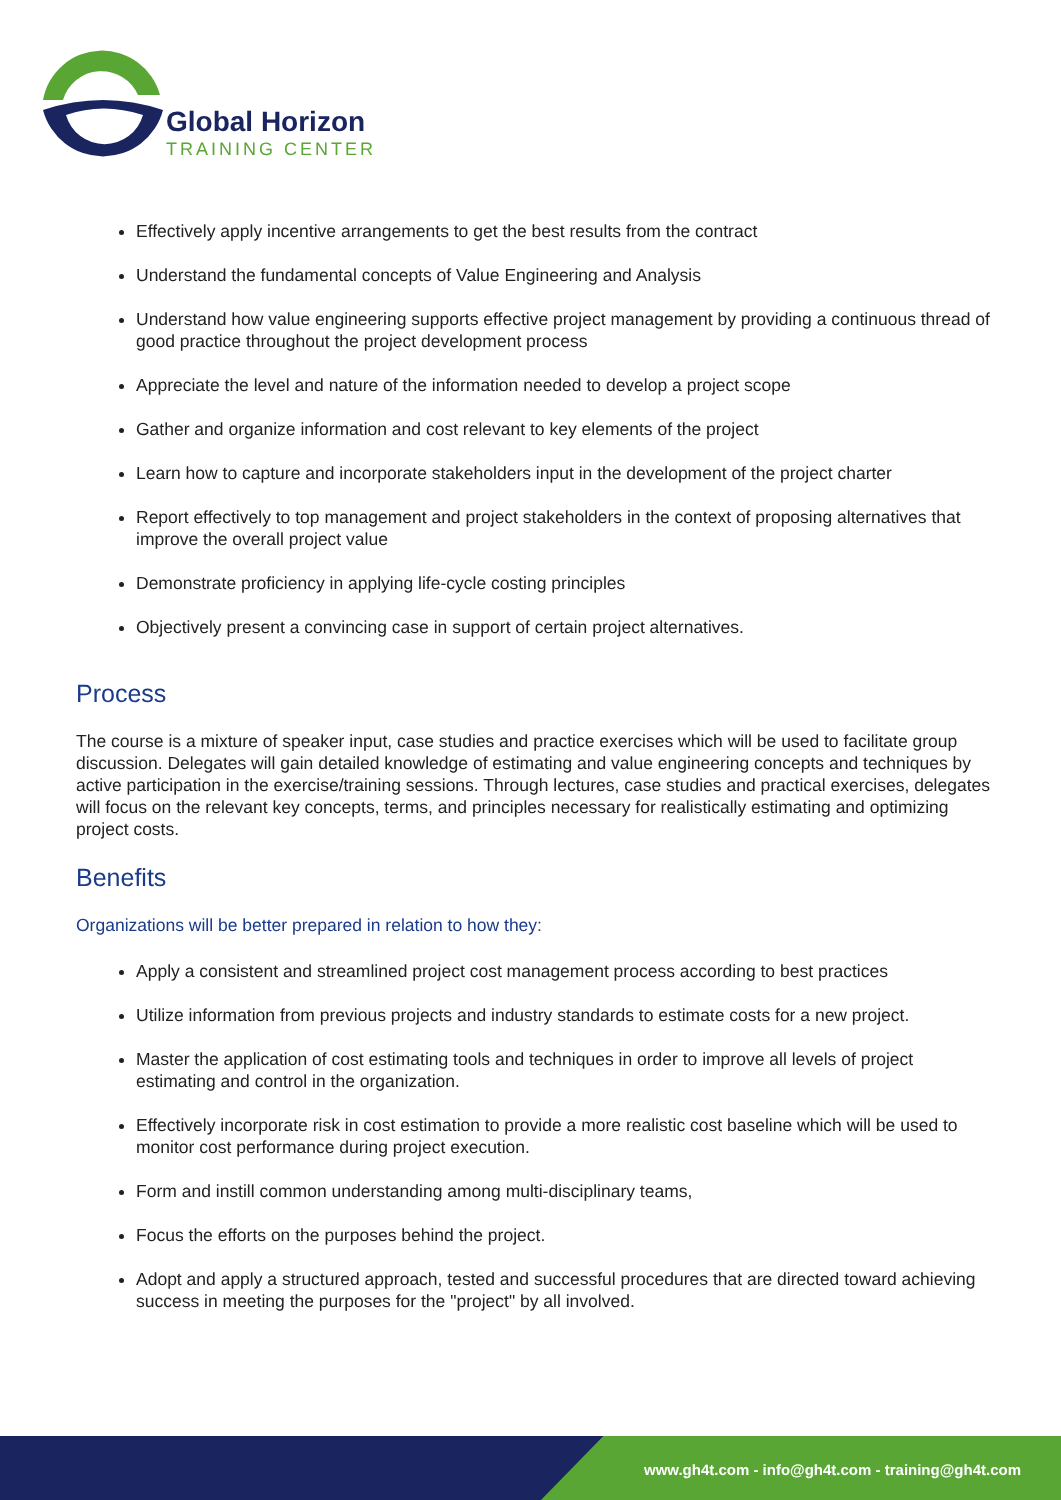Global Horizon
TRAINING CENTER
Effectively apply incentive arrangements to get the best results from the contract
Understand the fundamental concepts of Value Engineering and Analysis
Understand how value engineering supports effective project management by providing a continuous thread of good practice throughout the project development process
Appreciate the level and nature of the information needed to develop a project scope
Gather and organize information and cost relevant to key elements of the project
Learn how to capture and incorporate stakeholders input in the development of the project charter
Report effectively to top management and project stakeholders in the context of proposing alternatives that improve the overall project value
Demonstrate proficiency in applying life-cycle costing principles
Objectively present a convincing case in support of certain project alternatives.
Process
The course is a mixture of speaker input, case studies and practice exercises which will be used to facilitate group discussion. Delegates will gain detailed knowledge of estimating and value engineering concepts and techniques by active participation in the exercise/training sessions. Through lectures, case studies and practical exercises, delegates will focus on the relevant key concepts, terms, and principles necessary for realistically estimating and optimizing project costs.
Benefits
Organizations will be better prepared in relation to how they:
Apply a consistent and streamlined project cost management process according to best practices
Utilize information from previous projects and industry standards to estimate costs for a new project.
Master the application of cost estimating tools and techniques in order to improve all levels of project estimating and control in the organization.
Effectively incorporate risk in cost estimation to provide a more realistic cost baseline which will be used to monitor cost performance during project execution.
Form and instill common understanding among multi-disciplinary teams,
Focus the efforts on the purposes behind the project.
Adopt and apply a structured approach, tested and successful procedures that are directed toward achieving success in meeting the purposes for the "project" by all involved.
www.gh4t.com - info@gh4t.com - training@gh4t.com